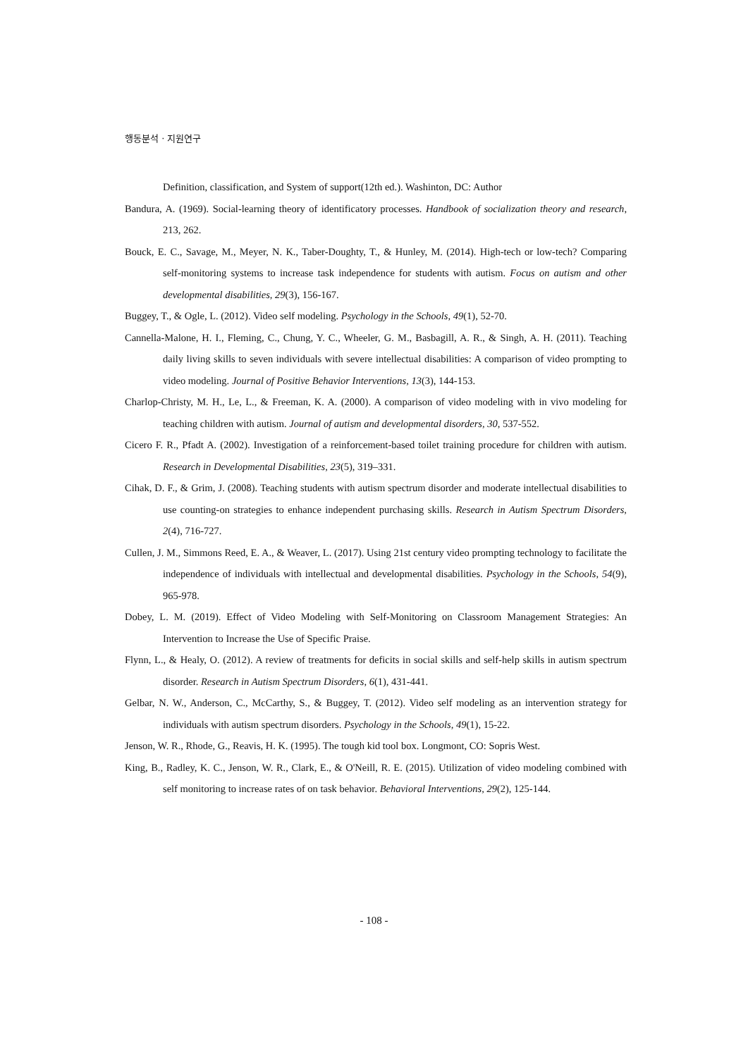행동분석 · 지원연구
Definition, classification, and System of support(12th ed.). Washinton, DC: Author
Bandura, A. (1969). Social-learning theory of identificatory processes. Handbook of socialization theory and research, 213, 262.
Bouck, E. C., Savage, M., Meyer, N. K., Taber-Doughty, T., & Hunley, M. (2014). High-tech or low-tech? Comparing self-monitoring systems to increase task independence for students with autism. Focus on autism and other developmental disabilities, 29(3), 156-167.
Buggey, T., & Ogle, L. (2012). Video self modeling. Psychology in the Schools, 49(1), 52-70.
Cannella-Malone, H. I., Fleming, C., Chung, Y. C., Wheeler, G. M., Basbagill, A. R., & Singh, A. H. (2011). Teaching daily living skills to seven individuals with severe intellectual disabilities: A comparison of video prompting to video modeling. Journal of Positive Behavior Interventions, 13(3), 144-153.
Charlop-Christy, M. H., Le, L., & Freeman, K. A. (2000). A comparison of video modeling with in vivo modeling for teaching children with autism. Journal of autism and developmental disorders, 30, 537-552.
Cicero F. R., Pfadt A. (2002). Investigation of a reinforcement-based toilet training procedure for children with autism. Research in Developmental Disabilities, 23(5), 319–331.
Cihak, D. F., & Grim, J. (2008). Teaching students with autism spectrum disorder and moderate intellectual disabilities to use counting-on strategies to enhance independent purchasing skills. Research in Autism Spectrum Disorders, 2(4), 716-727.
Cullen, J. M., Simmons Reed, E. A., & Weaver, L. (2017). Using 21st century video prompting technology to facilitate the independence of individuals with intellectual and developmental disabilities. Psychology in the Schools, 54(9), 965-978.
Dobey, L. M. (2019). Effect of Video Modeling with Self-Monitoring on Classroom Management Strategies: An Intervention to Increase the Use of Specific Praise.
Flynn, L., & Healy, O. (2012). A review of treatments for deficits in social skills and self-help skills in autism spectrum disorder. Research in Autism Spectrum Disorders, 6(1), 431-441.
Gelbar, N. W., Anderson, C., McCarthy, S., & Buggey, T. (2012). Video self modeling as an intervention strategy for individuals with autism spectrum disorders. Psychology in the Schools, 49(1), 15-22.
Jenson, W. R., Rhode, G., Reavis, H. K. (1995). The tough kid tool box. Longmont, CO: Sopris West.
King, B., Radley, K. C., Jenson, W. R., Clark, E., & O'Neill, R. E. (2015). Utilization of video modeling combined with self monitoring to increase rates of on task behavior. Behavioral Interventions, 29(2), 125-144.
- 108 -